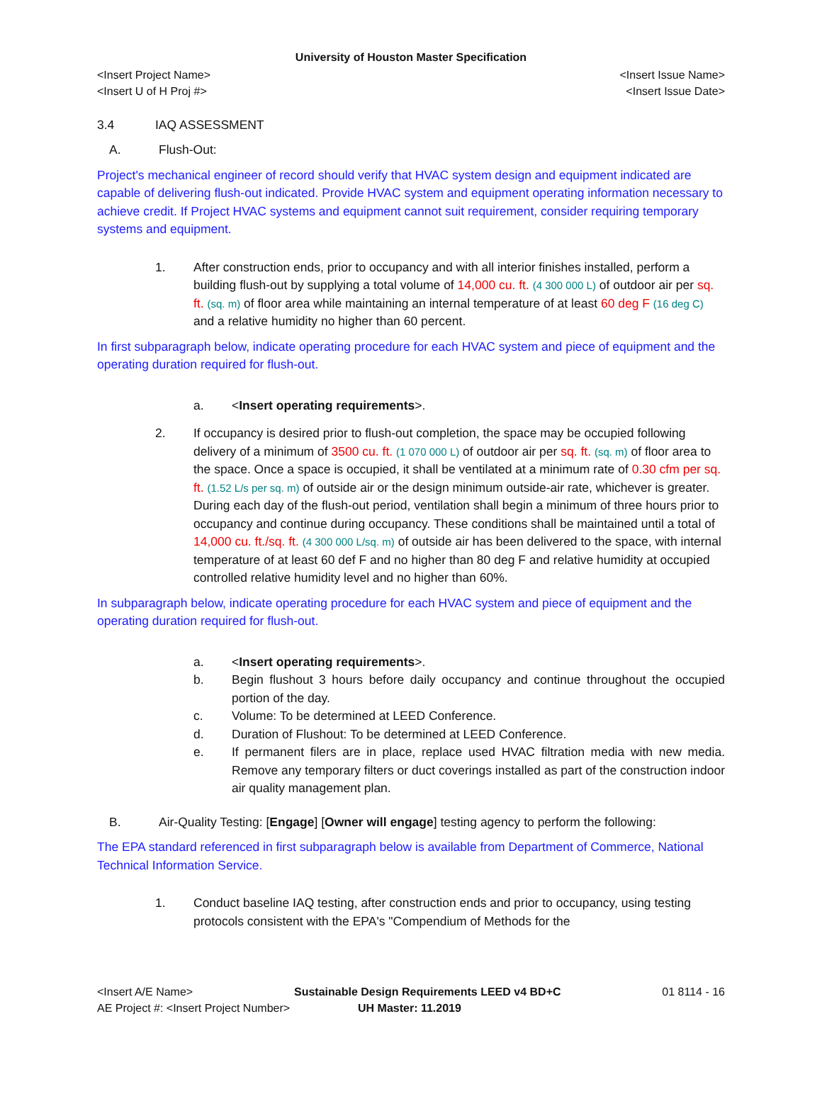University of Houston Master Specification
<Insert Project Name> <Insert Issue Name>
<Insert U of H Proj #> <Insert Issue Date>
3.4 IAQ ASSESSMENT
A. Flush-Out:
Project's mechanical engineer of record should verify that HVAC system design and equipment indicated are capable of delivering flush-out indicated. Provide HVAC system and equipment operating information necessary to achieve credit. If Project HVAC systems and equipment cannot suit requirement, consider requiring temporary systems and equipment.
1. After construction ends, prior to occupancy and with all interior finishes installed, perform a building flush-out by supplying a total volume of 14,000 cu. ft. (4 300 000 L) of outdoor air per sq. ft. (sq. m) of floor area while maintaining an internal temperature of at least 60 deg F (16 deg C) and a relative humidity no higher than 60 percent.
In first subparagraph below, indicate operating procedure for each HVAC system and piece of equipment and the operating duration required for flush-out.
a. <Insert operating requirements>.
2. If occupancy is desired prior to flush-out completion, the space may be occupied following delivery of a minimum of 3500 cu. ft. (1 070 000 L) of outdoor air per sq. ft. (sq. m) of floor area to the space. Once a space is occupied, it shall be ventilated at a minimum rate of 0.30 cfm per sq. ft. (1.52 L/s per sq. m) of outside air or the design minimum outside-air rate, whichever is greater. During each day of the flush-out period, ventilation shall begin a minimum of three hours prior to occupancy and continue during occupancy. These conditions shall be maintained until a total of 14,000 cu. ft./sq. ft. (4 300 000 L/sq. m) of outside air has been delivered to the space, with internal temperature of at least 60 def F and no higher than 80 deg F and relative humidity at occupied controlled relative humidity level and no higher than 60%.
In subparagraph below, indicate operating procedure for each HVAC system and piece of equipment and the operating duration required for flush-out.
a. <Insert operating requirements>.
b. Begin flushout 3 hours before daily occupancy and continue throughout the occupied portion of the day.
c. Volume: To be determined at LEED Conference.
d. Duration of Flushout: To be determined at LEED Conference.
e. If permanent filers are in place, replace used HVAC filtration media with new media. Remove any temporary filters or duct coverings installed as part of the construction indoor air quality management plan.
B. Air-Quality Testing: [Engage] [Owner will engage] testing agency to perform the following:
The EPA standard referenced in first subparagraph below is available from Department of Commerce, National Technical Information Service.
1. Conduct baseline IAQ testing, after construction ends and prior to occupancy, using testing protocols consistent with the EPA's "Compendium of Methods for the
<Insert A/E Name> Sustainable Design Requirements LEED v4 BD+C 01 8114 - 16
AE Project #: <Insert Project Number> UH Master: 11.2019